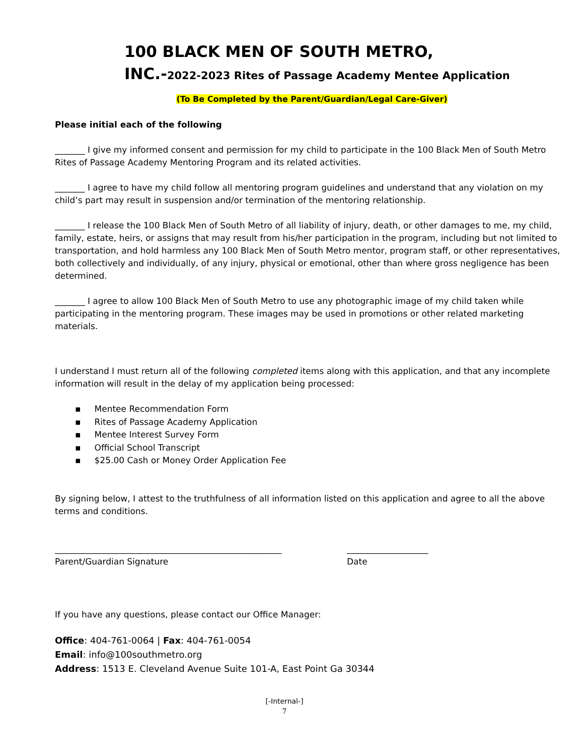100 BLACK MEN OF SOUTH METRO,
INC.-2022-2023 Rites of Passage Academy Mentee Application
(To Be Completed by the Parent/Guardian/Legal Care-Giver)
Please initial each of the following
_______ I give my informed consent and permission for my child to participate in the 100 Black Men of South Metro Rites of Passage Academy Mentoring Program and its related activities.
_______ I agree to have my child follow all mentoring program guidelines and understand that any violation on my child’s part may result in suspension and/or termination of the mentoring relationship.
_______ I release the 100 Black Men of South Metro of all liability of injury, death, or other damages to me, my child, family, estate, heirs, or assigns that may result from his/her participation in the program, including but not limited to transportation, and hold harmless any 100 Black Men of South Metro mentor, program staff, or other representatives, both collectively and individually, of any injury, physical or emotional, other than where gross negligence has been determined.
_______ I agree to allow 100 Black Men of South Metro to use any photographic image of my child taken while participating in the mentoring program. These images may be used in promotions or other related marketing materials.
I understand I must return all of the following completed items along with this application, and that any incomplete information will result in the delay of my application being processed:
▪ Mentee Recommendation Form
▪ Rites of Passage Academy Application
▪ Mentee Interest Survey Form
▪ Official School Transcript
▪ $25.00 Cash or Money Order Application Fee
By signing below, I attest to the truthfulness of all information listed on this application and agree to all the above terms and conditions.
_____________________________________________________
Parent/Guardian Signature
___________________
Date
If you have any questions, please contact our Office Manager:
Office: 404-761-0064 | Fax: 404-761-0054
Email: info@100southmetro.org
Address: 1513 E. Cleveland Avenue Suite 101-A, East Point Ga 30344
[-Internal-]
7